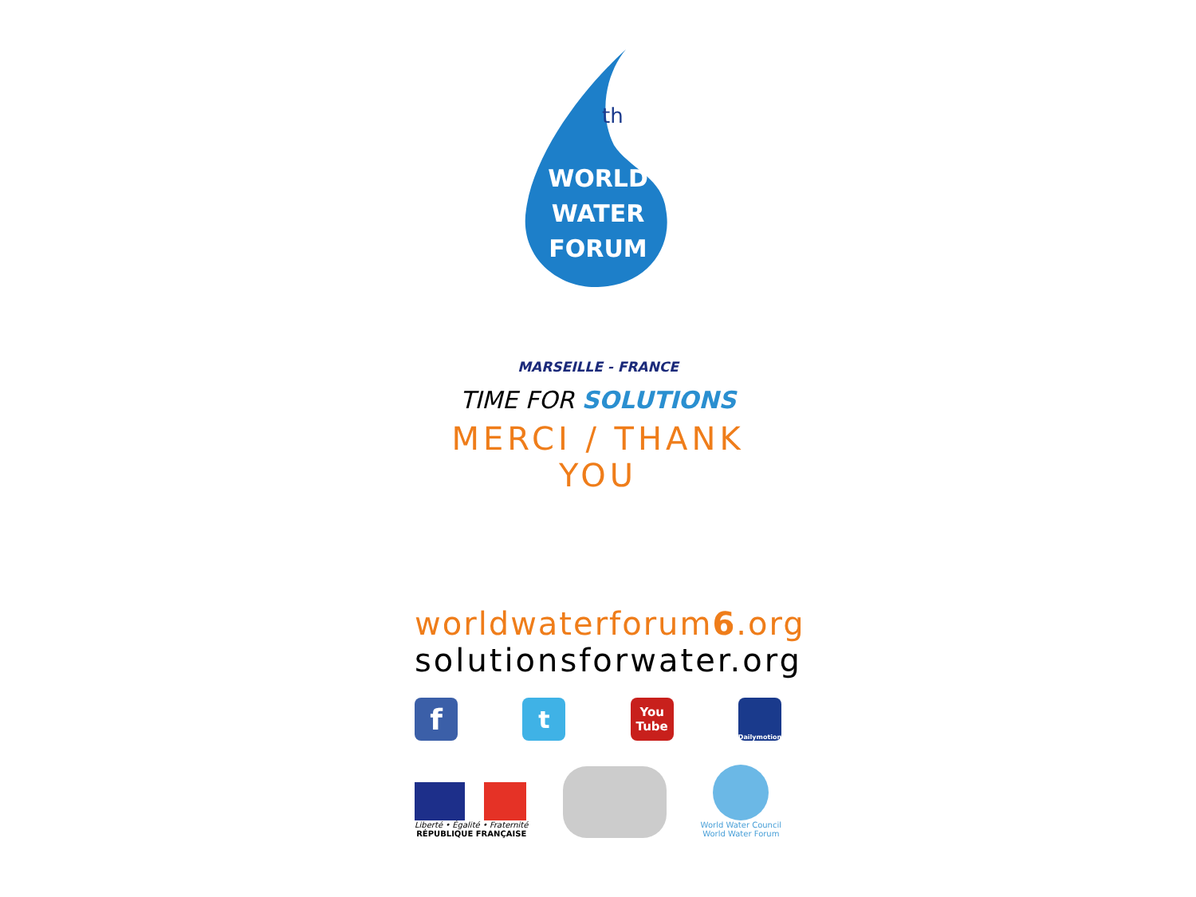th
WORLD
WATER
FORUM
MARSEILLE - FRANCE
TIME FOR SOLUTIONS
MERCI / THANK YOU
worldwaterforum6.org
solutionsforwater.org
f
t
You
Tube
Dailymotion
Liberté • Égalité • Fraternité
RÉPUBLIQUE FRANÇAISE
World Water Council
World Water Forum